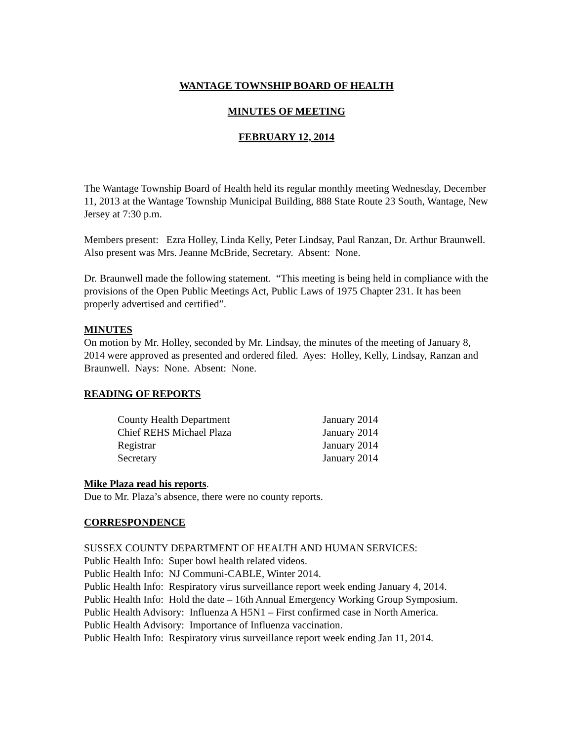WANTAGE TOWNSHIP BOARD OF HEALTH
MINUTES OF MEETING
FEBRUARY 12, 2014
The Wantage Township Board of Health held its regular monthly meeting Wednesday, December 11, 2013 at the Wantage Township Municipal Building, 888 State Route 23 South, Wantage, New Jersey at 7:30 p.m.
Members present: Ezra Holley, Linda Kelly, Peter Lindsay, Paul Ranzan, Dr. Arthur Braunwell. Also present was Mrs. Jeanne McBride, Secretary. Absent: None.
Dr. Braunwell made the following statement. “This meeting is being held in compliance with the provisions of the Open Public Meetings Act, Public Laws of 1975 Chapter 231. It has been properly advertised and certified”.
MINUTES
On motion by Mr. Holley, seconded by Mr. Lindsay, the minutes of the meeting of January 8, 2014 were approved as presented and ordered filed. Ayes: Holley, Kelly, Lindsay, Ranzan and Braunwell. Nays: None. Absent: None.
READING OF REPORTS
| County Health Department | January 2014 |
| Chief REHS Michael Plaza | January 2014 |
| Registrar | January 2014 |
| Secretary | January 2014 |
Mike Plaza read his reports.
Due to Mr. Plaza’s absence, there were no county reports.
CORRESPONDENCE
SUSSEX COUNTY DEPARTMENT OF HEALTH AND HUMAN SERVICES:
Public Health Info: Super bowl health related videos.
Public Health Info: NJ Communi-CABLE, Winter 2014.
Public Health Info: Respiratory virus surveillance report week ending January 4, 2014.
Public Health Info: Hold the date – 16th Annual Emergency Working Group Symposium.
Public Health Advisory: Influenza A H5N1 – First confirmed case in North America.
Public Health Advisory: Importance of Influenza vaccination.
Public Health Info: Respiratory virus surveillance report week ending Jan 11, 2014.